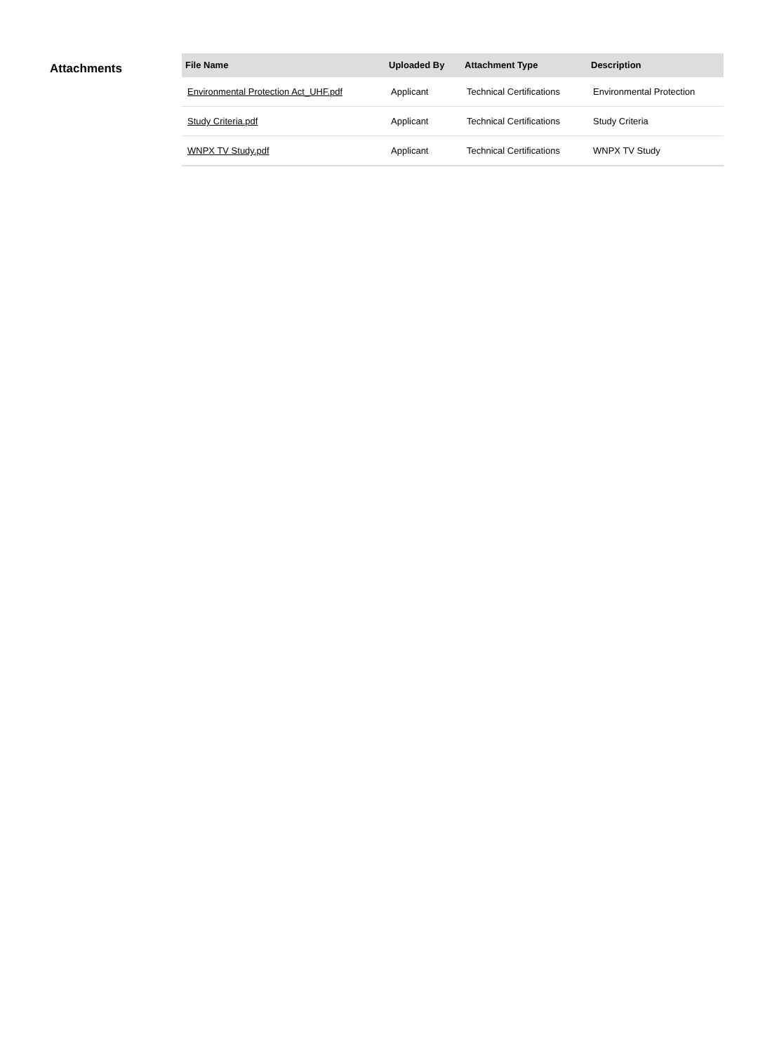Attachments
| File Name | Uploaded By | Attachment Type | Description |
| --- | --- | --- | --- |
| Environmental Protection Act_UHF.pdf | Applicant | Technical Certifications | Environmental Protection |
| Study Criteria.pdf | Applicant | Technical Certifications | Study Criteria |
| WNPX TV Study.pdf | Applicant | Technical Certifications | WNPX TV Study |